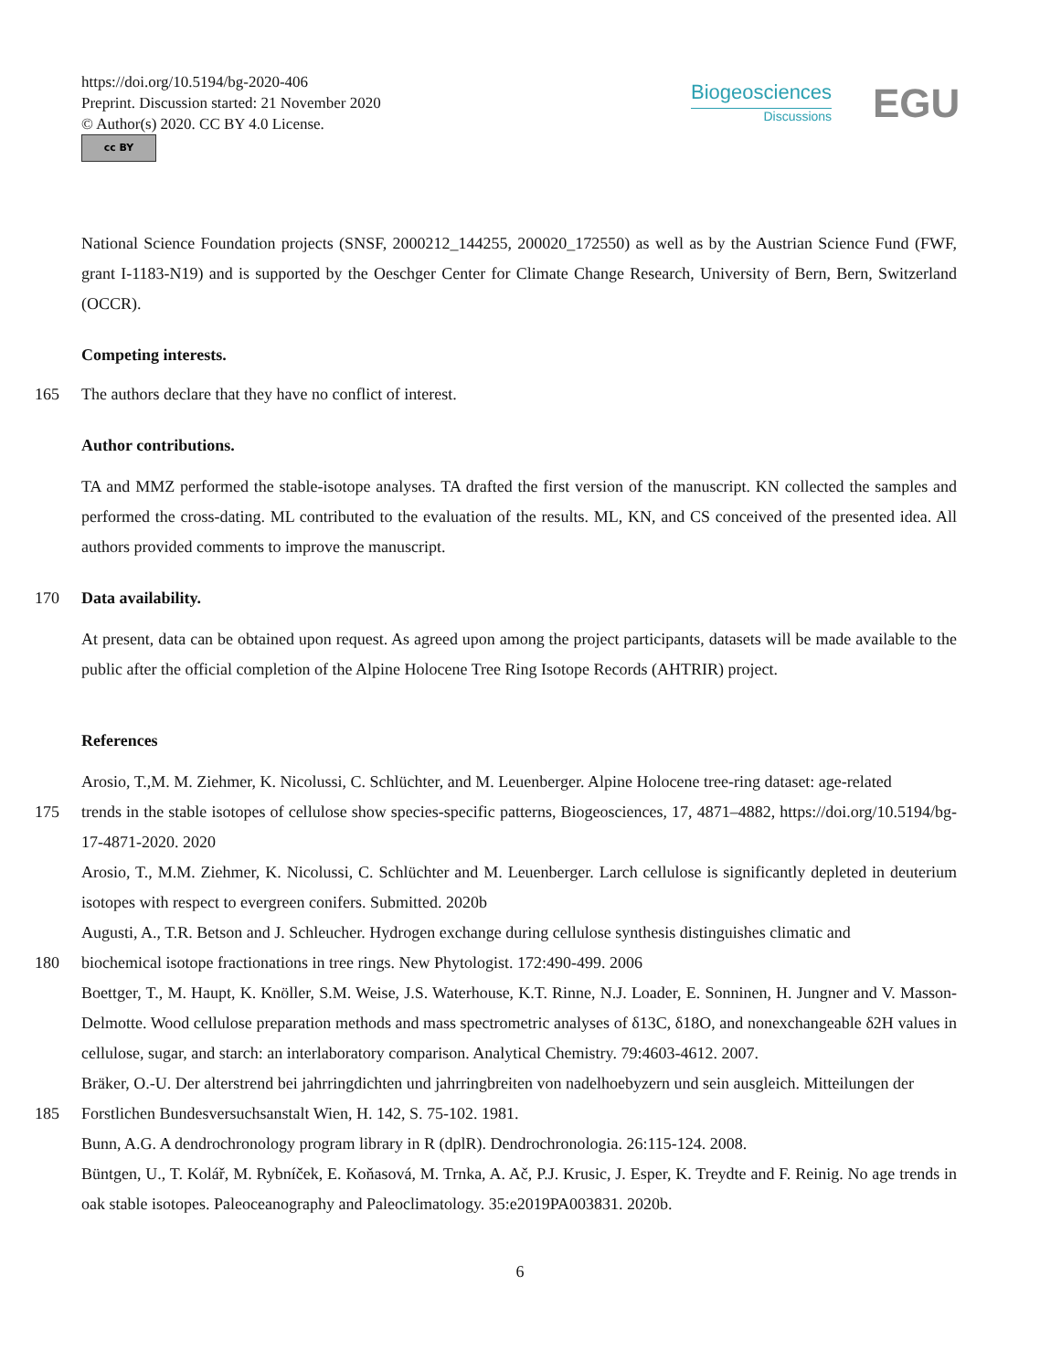https://doi.org/10.5194/bg-2020-406
Preprint. Discussion started: 21 November 2020
© Author(s) 2020. CC BY 4.0 License.
cc BY
Biogeosciences
Discussions
EGU
National Science Foundation projects (SNSF, 2000212_144255, 200020_172550) as well as by the Austrian Science Fund (FWF, grant I-1183-N19) and is supported by the Oeschger Center for Climate Change Research, University of Bern, Bern, Switzerland (OCCR).
Competing interests.
165 The authors declare that they have no conflict of interest.
Author contributions.
TA and MMZ performed the stable-isotope analyses. TA drafted the first version of the manuscript. KN collected the samples and performed the cross-dating. ML contributed to the evaluation of the results. ML, KN, and CS conceived of the presented idea. All authors provided comments to improve the manuscript.
170 Data availability.
At present, data can be obtained upon request. As agreed upon among the project participants, datasets will be made available to the public after the official completion of the Alpine Holocene Tree Ring Isotope Records (AHTRIR) project.
References
Arosio, T.,M. M. Ziehmer, K. Nicolussi, C. Schlüchter, and M. Leuenberger. Alpine Holocene tree-ring dataset: age-related
175 trends in the stable isotopes of cellulose show species-specific patterns, Biogeosciences, 17, 4871–4882, https://doi.org/10.5194/bg-17-4871-2020. 2020
Arosio, T., M.M. Ziehmer, K. Nicolussi, C. Schlüchter and M. Leuenberger. Larch cellulose is significantly depleted in deuterium isotopes with respect to evergreen conifers. Submitted. 2020b
Augusti, A., T.R. Betson and J. Schleucher. Hydrogen exchange during cellulose synthesis distinguishes climatic and
180 biochemical isotope fractionations in tree rings. New Phytologist. 172:490-499. 2006
Boettger, T., M. Haupt, K. Knöller, S.M. Weise, J.S. Waterhouse, K.T. Rinne, N.J. Loader, E. Sonninen, H. Jungner and V. Masson-Delmotte. Wood cellulose preparation methods and mass spectrometric analyses of δ13C, δ18O, and nonexchangeable δ2H values in cellulose, sugar, and starch: an interlaboratory comparison. Analytical Chemistry. 79:4603-4612. 2007.
Bräker, O.-U. Der alterstrend bei jahrringdichten und jahrringbreiten von nadelhoebyzern und sein ausgleich. Mitteilungen der
185 Forstlichen Bundesversuchsanstalt Wien, H. 142, S. 75-102. 1981.
Bunn, A.G. A dendrochronology program library in R (dplR). Dendrochronologia. 26:115-124. 2008.
Büntgen, U., T. Kolář, M. Rybníček, E. Koňasová, M. Trnka, A. Ač, P.J. Krusic, J. Esper, K. Treydte and F. Reinig. No age trends in oak stable isotopes. Paleoceanography and Paleoclimatology. 35:e2019PA003831. 2020b.
6